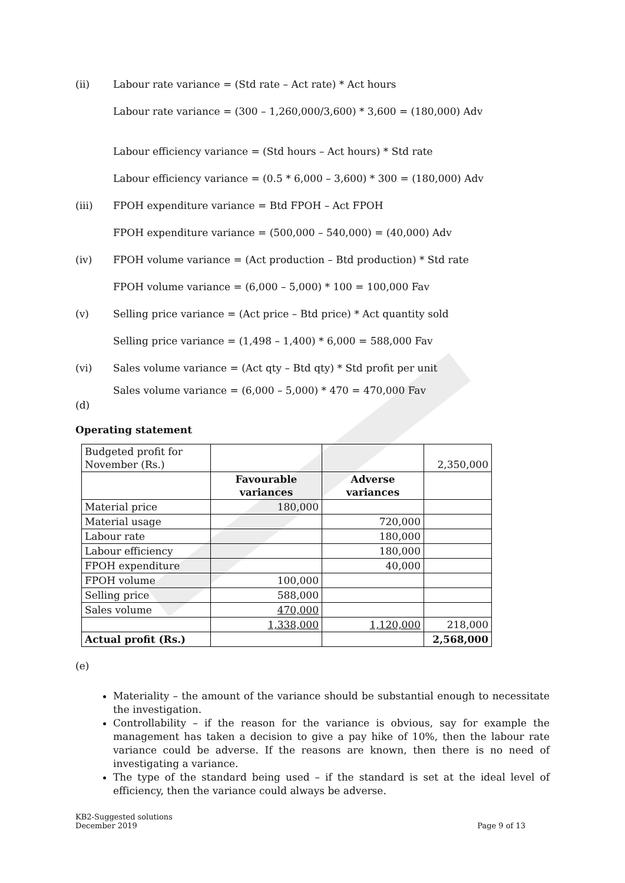(ii) Labour rate variance = (Std rate – Act rate) * Act hours
Labour rate variance = (300 – 1,260,000/3,600) * 3,600 = (180,000) Adv
Labour efficiency variance = (Std hours – Act hours) * Std rate
Labour efficiency variance = (0.5 * 6,000 – 3,600) * 300 = (180,000) Adv
(iii) FPOH expenditure variance = Btd FPOH – Act FPOH
FPOH expenditure variance = (500,000 – 540,000) = (40,000) Adv
(iv) FPOH volume variance = (Act production – Btd production) * Std rate
FPOH volume variance = (6,000 – 5,000) * 100 = 100,000 Fav
(v) Selling price variance = (Act price – Btd price) * Act quantity sold
Selling price variance = (1,498 – 1,400) * 6,000 = 588,000 Fav
(vi) Sales volume variance = (Act qty – Btd qty) * Std profit per unit
Sales volume variance = (6,000 – 5,000) * 470 = 470,000 Fav
(d)
Operating statement
| Budgeted profit for November (Rs.) | | | 2,350,000 |
| | Favourable variances | Adverse variances | |
| Material price | 180,000 | | |
| Material usage | | 720,000 | |
| Labour rate | | 180,000 | |
| Labour efficiency | | 180,000 | |
| FPOH expenditure | | 40,000 | |
| FPOH volume | 100,000 | | |
| Selling price | 588,000 | | |
| Sales volume | 470,000 | | |
| | 1,338,000 | 1,120,000 | 218,000 |
| Actual profit (Rs.) | | | 2,568,000 |
(e)
Materiality – the amount of the variance should be substantial enough to necessitate the investigation.
Controllability – if the reason for the variance is obvious, say for example the management has taken a decision to give a pay hike of 10%, then the labour rate variance could be adverse. If the reasons are known, then there is no need of investigating a variance.
The type of the standard being used – if the standard is set at the ideal level of efficiency, then the variance could always be adverse.
KB2-Suggested solutions
December 2019
Page 9 of 13